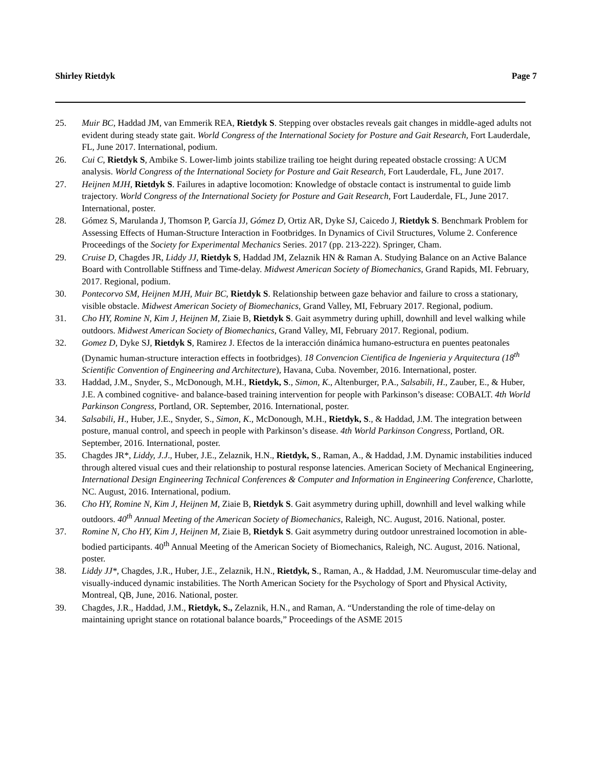Shirley Rietdyk Page 7
25. Muir BC, Haddad JM, van Emmerik REA, Rietdyk S. Stepping over obstacles reveals gait changes in middle-aged adults not evident during steady state gait. World Congress of the International Society for Posture and Gait Research, Fort Lauderdale, FL, June 2017. International, podium.
26. Cui C, Rietdyk S, Ambike S. Lower-limb joints stabilize trailing toe height during repeated obstacle crossing: A UCM analysis. World Congress of the International Society for Posture and Gait Research, Fort Lauderdale, FL, June 2017.
27. Heijnen MJH, Rietdyk S. Failures in adaptive locomotion: Knowledge of obstacle contact is instrumental to guide limb trajectory. World Congress of the International Society for Posture and Gait Research, Fort Lauderdale, FL, June 2017. International, poster.
28. Gómez S, Marulanda J, Thomson P, García JJ, Gómez D, Ortiz AR, Dyke SJ, Caicedo J, Rietdyk S. Benchmark Problem for Assessing Effects of Human-Structure Interaction in Footbridges. In Dynamics of Civil Structures, Volume 2. Conference Proceedings of the Society for Experimental Mechanics Series. 2017 (pp. 213-222). Springer, Cham.
29. Cruise D, Chagdes JR, Liddy JJ, Rietdyk S, Haddad JM, Zelaznik HN & Raman A. Studying Balance on an Active Balance Board with Controllable Stiffness and Time-delay. Midwest American Society of Biomechanics, Grand Rapids, MI. February, 2017. Regional, podium.
30. Pontecorvo SM, Heijnen MJH, Muir BC, Rietdyk S. Relationship between gaze behavior and failure to cross a stationary, visible obstacle. Midwest American Society of Biomechanics, Grand Valley, MI, February 2017. Regional, podium.
31. Cho HY, Romine N, Kim J, Heijnen M, Ziaie B, Rietdyk S. Gait asymmetry during uphill, downhill and level walking while outdoors. Midwest American Society of Biomechanics, Grand Valley, MI, February 2017. Regional, podium.
32. Gomez D, Dyke SJ, Rietdyk S, Ramirez J. Efectos de la interacción dinámica humano-estructura en puentes peatonales (Dynamic human-structure interaction effects in footbridges). 18 Convencion Cientifica de Ingenieria y Arquitectura (18<sup>th</sup> Scientific Convention of Engineering and Architecture), Havana, Cuba. November, 2016. International, poster.
33. Haddad, J.M., Snyder, S., McDonough, M.H., Rietdyk, S., Simon, K., Altenburger, P.A., Salsabili, H., Zauber, E., & Huber, J.E. A combined cognitive- and balance-based training intervention for people with Parkinson’s disease: COBALT. 4th World Parkinson Congress, Portland, OR. September, 2016. International, poster.
34. Salsabili, H., Huber, J.E., Snyder, S., Simon, K., McDonough, M.H., Rietdyk, S., & Haddad, J.M. The integration between posture, manual control, and speech in people with Parkinson’s disease. 4th World Parkinson Congress, Portland, OR. September, 2016. International, poster.
35. Chagdes JR*, Liddy, J.J., Huber, J.E., Zelaznik, H.N., Rietdyk, S., Raman, A., & Haddad, J.M. Dynamic instabilities induced through altered visual cues and their relationship to postural response latencies. American Society of Mechanical Engineering, International Design Engineering Technical Conferences & Computer and Information in Engineering Conference, Charlotte, NC. August, 2016. International, podium.
36. Cho HY, Romine N, Kim J, Heijnen M, Ziaie B, Rietdyk S. Gait asymmetry during uphill, downhill and level walking while outdoors. 40<sup>th</sup> Annual Meeting of the American Society of Biomechanics, Raleigh, NC. August, 2016. National, poster.
37. Romine N, Cho HY, Kim J, Heijnen M, Ziaie B, Rietdyk S. Gait asymmetry during outdoor unrestrained locomotion in able-bodied participants. 40<sup>th</sup> Annual Meeting of the American Society of Biomechanics, Raleigh, NC. August, 2016. National, poster.
38. Liddy JJ*, Chagdes, J.R., Huber, J.E., Zelaznik, H.N., Rietdyk, S., Raman, A., & Haddad, J.M. Neuromuscular time-delay and visually-induced dynamic instabilities. The North American Society for the Psychology of Sport and Physical Activity, Montreal, QB, June, 2016. National, poster.
39. Chagdes, J.R., Haddad, J.M., Rietdyk, S., Zelaznik, H.N., and Raman, A. “Understanding the role of time-delay on maintaining upright stance on rotational balance boards,” Proceedings of the ASME 2015